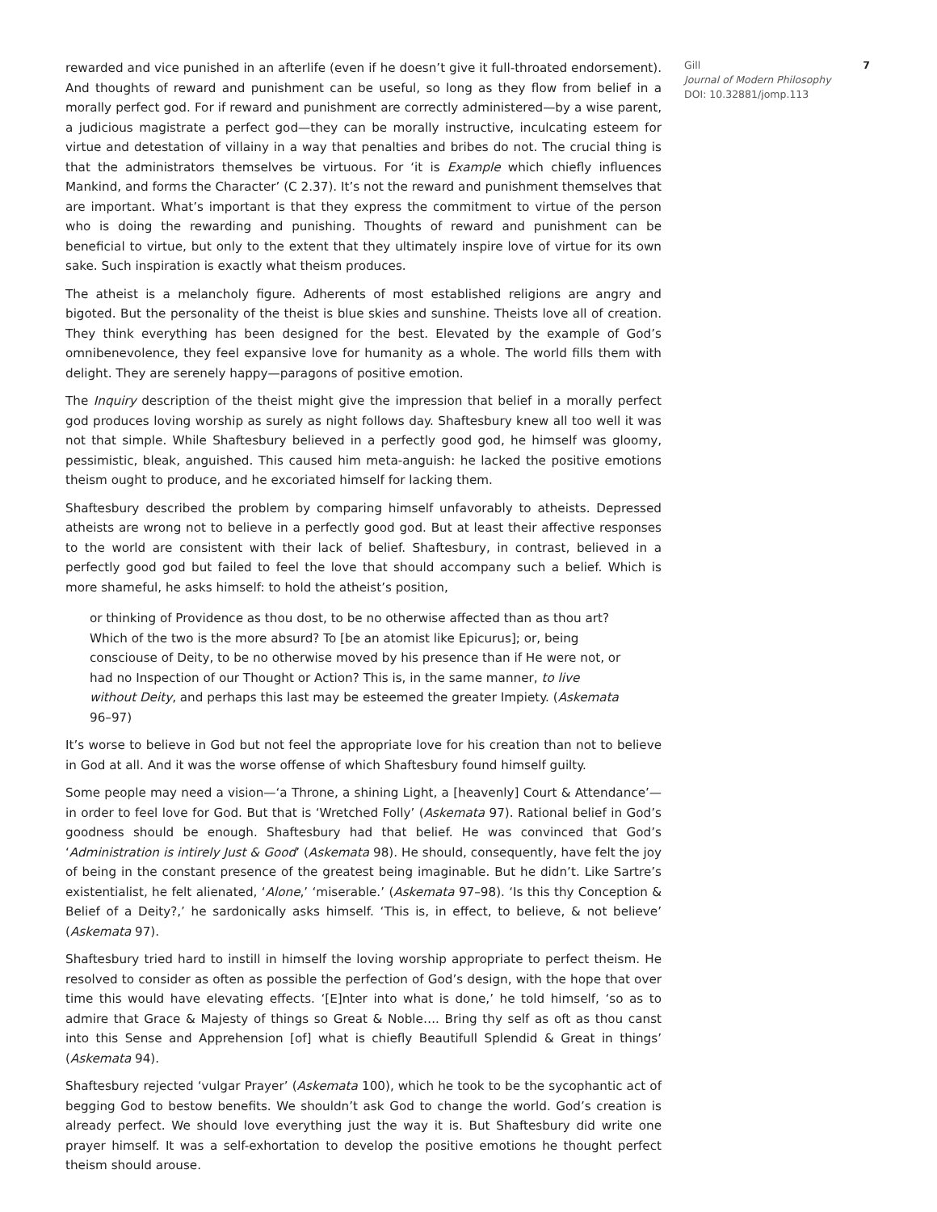rewarded and vice punished in an afterlife (even if he doesn’t give it full-throated endorsement). And thoughts of reward and punishment can be useful, so long as they flow from belief in a morally perfect god. For if reward and punishment are correctly administered—by a wise parent, a judicious magistrate a perfect god—they can be morally instructive, inculcating esteem for virtue and detestation of villainy in a way that penalties and bribes do not. The crucial thing is that the administrators themselves be virtuous. For ‘it is Example which chiefly influences Mankind, and forms the Character’ (C 2.37). It’s not the reward and punishment themselves that are important. What’s important is that they express the commitment to virtue of the person who is doing the rewarding and punishing. Thoughts of reward and punishment can be beneficial to virtue, but only to the extent that they ultimately inspire love of virtue for its own sake. Such inspiration is exactly what theism produces.
The atheist is a melancholy figure. Adherents of most established religions are angry and bigoted. But the personality of the theist is blue skies and sunshine. Theists love all of creation. They think everything has been designed for the best. Elevated by the example of God’s omnibenevolence, they feel expansive love for humanity as a whole. The world fills them with delight. They are serenely happy—paragons of positive emotion.
The Inquiry description of the theist might give the impression that belief in a morally perfect god produces loving worship as surely as night follows day. Shaftesbury knew all too well it was not that simple. While Shaftesbury believed in a perfectly good god, he himself was gloomy, pessimistic, bleak, anguished. This caused him meta-anguish: he lacked the positive emotions theism ought to produce, and he excoriated himself for lacking them.
Shaftesbury described the problem by comparing himself unfavorably to atheists. Depressed atheists are wrong not to believe in a perfectly good god. But at least their affective responses to the world are consistent with their lack of belief. Shaftesbury, in contrast, believed in a perfectly good god but failed to feel the love that should accompany such a belief. Which is more shameful, he asks himself: to hold the atheist’s position,
or thinking of Providence as thou dost, to be no otherwise affected than as thou art? Which of the two is the more absurd? To [be an atomist like Epicurus]; or, being consciouse of Deity, to be no otherwise moved by his presence than if He were not, or had no Inspection of our Thought or Action? This is, in the same manner, to live without Deity, and perhaps this last may be esteemed the greater Impiety. (Askemata 96–97)
It’s worse to believe in God but not feel the appropriate love for his creation than not to believe in God at all. And it was the worse offense of which Shaftesbury found himself guilty.
Some people may need a vision—‘a Throne, a shining Light, a [heavenly] Court & Attendance’—in order to feel love for God. But that is ‘Wretched Folly’ (Askemata 97). Rational belief in God’s goodness should be enough. Shaftesbury had that belief. He was convinced that God’s ‘Administration is intirely Just & Good’ (Askemata 98). He should, consequently, have felt the joy of being in the constant presence of the greatest being imaginable. But he didn’t. Like Sartre’s existentialist, he felt alienated, ‘Alone,’ ‘miserable.’ (Askemata 97–98). ‘Is this thy Conception & Belief of a Deity?,’ he sardonically asks himself. ‘This is, in effect, to believe, & not believe’ (Askemata 97).
Shaftesbury tried hard to instill in himself the loving worship appropriate to perfect theism. He resolved to consider as often as possible the perfection of God’s design, with the hope that over time this would have elevating effects. ‘[E]nter into what is done,’ he told himself, ‘so as to admire that Grace & Majesty of things so Great & Noble…. Bring thy self as oft as thou canst into this Sense and Apprehension [of] what is chiefly Beautifull Splendid & Great in things’ (Askemata 94).
Shaftesbury rejected ‘vulgar Prayer’ (Askemata 100), which he took to be the sycophantic act of begging God to bestow benefits. We shouldn’t ask God to change the world. God’s creation is already perfect. We should love everything just the way it is. But Shaftesbury did write one prayer himself. It was a self-exhortation to develop the positive emotions he thought perfect theism should arouse.
Gill
Journal of Modern Philosophy
DOI: 10.32881/jomp.113
7